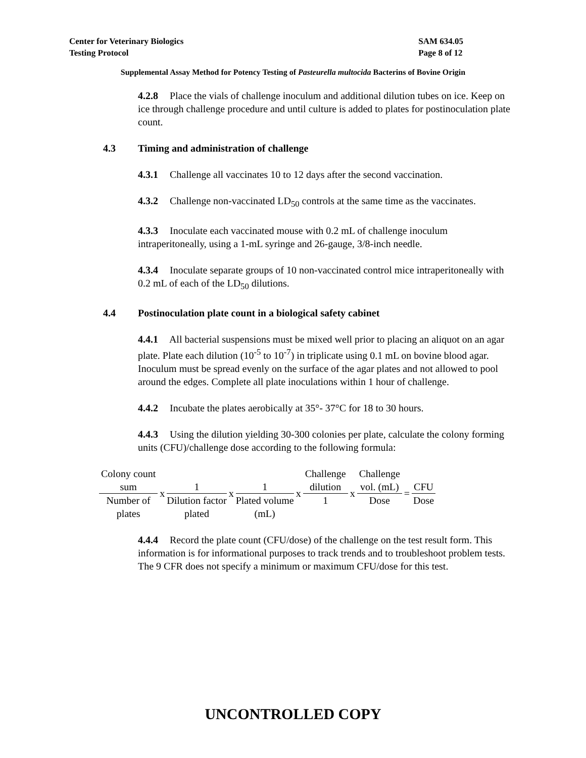Center for Veterinary Biologics
Testing Protocol
SAM 634.05
Page 8 of 12
Supplemental Assay Method for Potency Testing of Pasteurella multocida Bacterins of Bovine Origin
4.2.8 Place the vials of challenge inoculum and additional dilution tubes on ice. Keep on ice through challenge procedure and until culture is added to plates for postinoculation plate count.
4.3 Timing and administration of challenge
4.3.1 Challenge all vaccinates 10 to 12 days after the second vaccination.
4.3.2 Challenge non-vaccinated LD<sub>50</sub> controls at the same time as the vaccinates.
4.3.3 Inoculate each vaccinated mouse with 0.2 mL of challenge inoculum intraperitoneally, using a 1-mL syringe and 26-gauge, 3/8-inch needle.
4.3.4 Inoculate separate groups of 10 non-vaccinated control mice intraperitoneally with 0.2 mL of each of the LD<sub>50</sub> dilutions.
4.4 Postinoculation plate count in a biological safety cabinet
4.4.1 All bacterial suspensions must be mixed well prior to placing an aliquot on an agar plate. Plate each dilution (10<sup>-5</sup> to 10<sup>-7</sup>) in triplicate using 0.1 mL on bovine blood agar. Inoculum must be spread evenly on the surface of the agar plates and not allowed to pool around the edges. Complete all plate inoculations within 1 hour of challenge.
4.4.2 Incubate the plates aerobically at 35°- 37°C for 18 to 30 hours.
4.4.3 Using the dilution yielding 30-300 colonies per plate, calculate the colony forming units (CFU)/challenge dose according to the following formula:
Colony count
sum
Number of
plates
x
1
Dilution factor
plated
x
1
Plated volume
(mL)
x
Challenge
dilution
1
x
Challenge
vol. (mL)
Dose
=
CFU
Dose
4.4.4 Record the plate count (CFU/dose) of the challenge on the test result form. This information is for informational purposes to track trends and to troubleshoot problem tests. The 9 CFR does not specify a minimum or maximum CFU/dose for this test.
UNCONTROLLED COPY